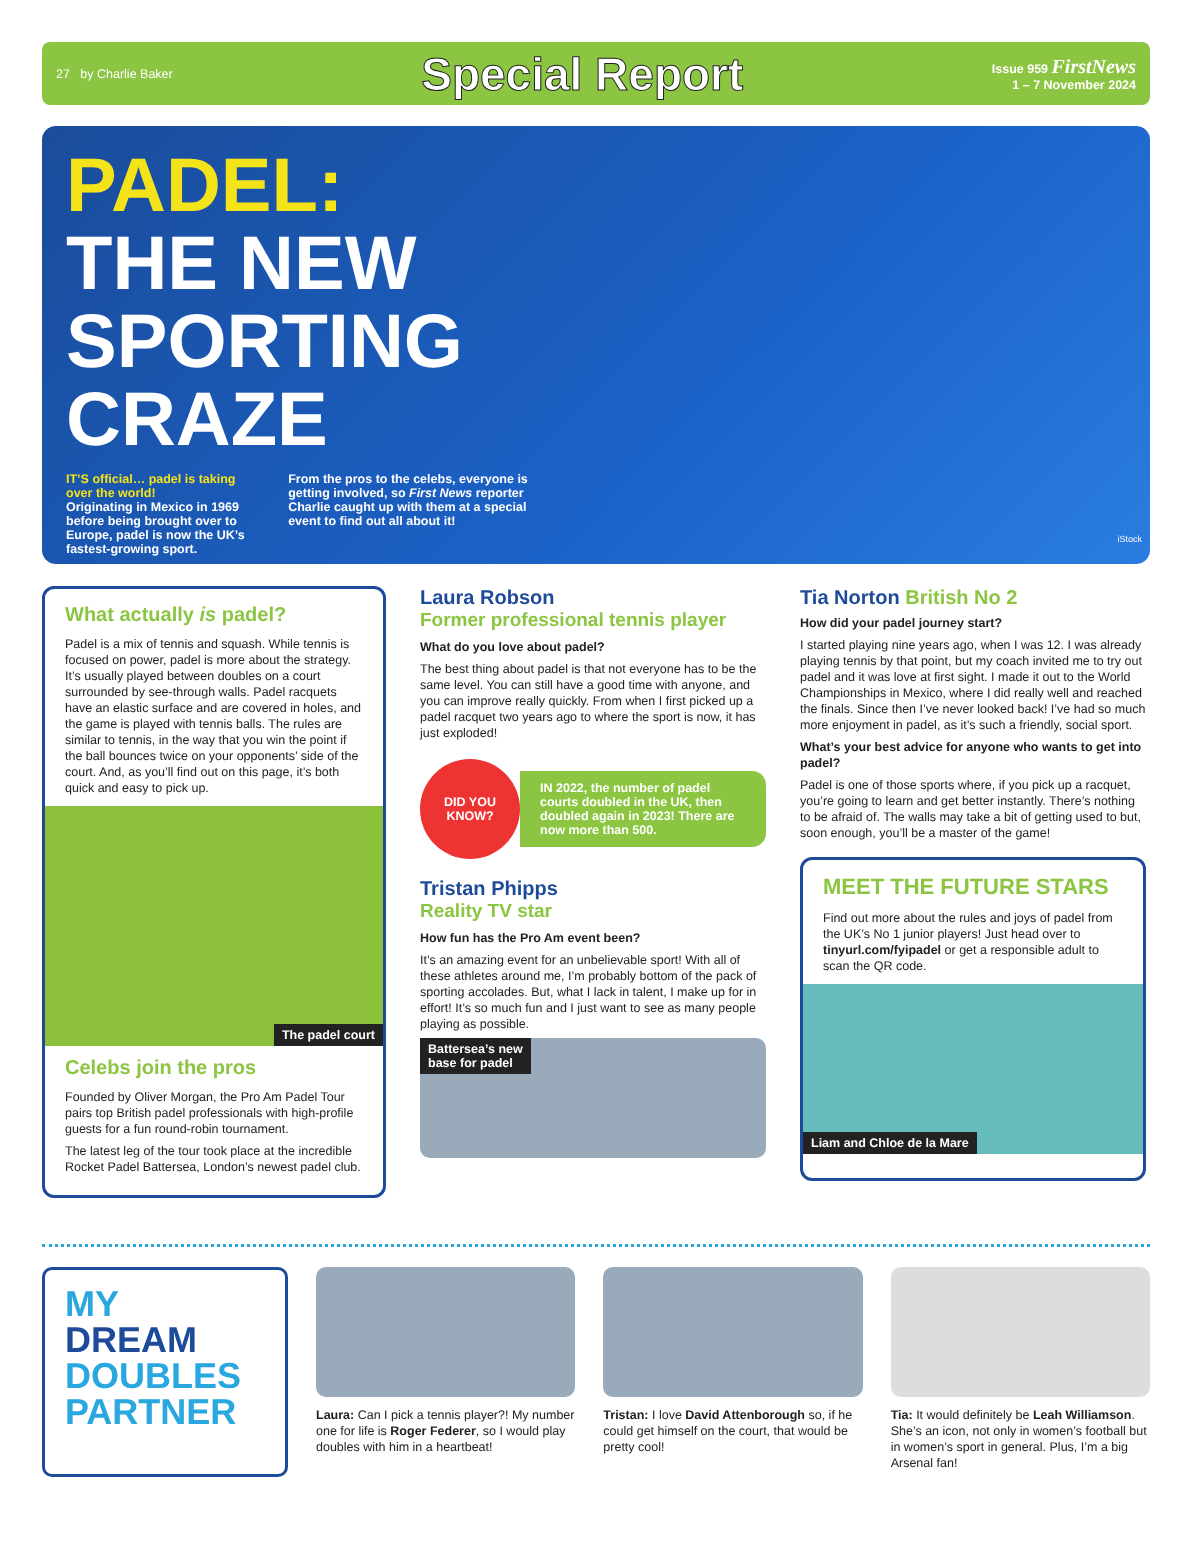27 by Charlie Baker
Special Report
Issue 959 FirstNews
1 – 7 November 2024
PADEL:
THE NEW
SPORTING
CRAZE
IT’S official… padel is taking over the world!
Originating in Mexico in 1969 before being brought over to Europe, padel is now the UK’s fastest-growing sport.
From the pros to the celebs, everyone is getting involved, so First News reporter Charlie caught up with them at a special event to find out all about it!
iStock
What actually is padel?
Padel is a mix of tennis and squash. While tennis is focused on power, padel is more about the strategy. It’s usually played between doubles on a court surrounded by see-through walls. Padel racquets have an elastic surface and are covered in holes, and the game is played with tennis balls. The rules are similar to tennis, in the way that you win the point if the ball bounces twice on your opponents’ side of the court. And, as you’ll find out on this page, it’s both quick and easy to pick up.
The padel court
Celebs join the pros
Founded by Oliver Morgan, the Pro Am Padel Tour pairs top British padel professionals with high-profile guests for a fun round-robin tournament.
The latest leg of the tour took place at the incredible Rocket Padel Battersea, London’s newest padel club.
Laura Robson
Former professional tennis player
What do you love about padel?
The best thing about padel is that not everyone has to be the same level. You can still have a good time with anyone, and you can improve really quickly. From when I first picked up a padel racquet two years ago to where the sport is now, it has just exploded!
DID YOU KNOW?
IN 2022, the number of padel courts doubled in the UK, then doubled again in 2023! There are now more than 500.
Tristan Phipps
Reality TV star
How fun has the Pro Am event been?
It’s an amazing event for an unbelievable sport! With all of these athletes around me, I’m probably bottom of the pack of sporting accolades. But, what I lack in talent, I make up for in effort! It’s so much fun and I just want to see as many people playing as possible.
Battersea’s new
base for padel
Tia Norton British No 2
How did your padel journey start?
I started playing nine years ago, when I was 12. I was already playing tennis by that point, but my coach invited me to try out padel and it was love at first sight. I made it out to the World Championships in Mexico, where I did really well and reached the finals. Since then I’ve never looked back! I’ve had so much more enjoyment in padel, as it’s such a friendly, social sport.
What’s your best advice for anyone who wants to get into padel?
Padel is one of those sports where, if you pick up a racquet, you’re going to learn and get better instantly. There’s nothing to be afraid of. The walls may take a bit of getting used to but, soon enough, you’ll be a master of the game!
MEET THE FUTURE STARS
Find out more about the rules and joys of padel from the UK’s No 1 junior players! Just head over to tinyurl.com/fyipadel or get a responsible adult to scan the QR code.
Liam and Chloe de la Mare
MY
DREAM
DOUBLES
PARTNER
Laura: Can I pick a tennis player?! My number one for life is Roger Federer, so I would play doubles with him in a heartbeat!
Tristan: I love David Attenborough so, if he could get himself on the court, that would be pretty cool!
Tia: It would definitely be Leah Williamson. She’s an icon, not only in women’s football but in women’s sport in general. Plus, I’m a big Arsenal fan!